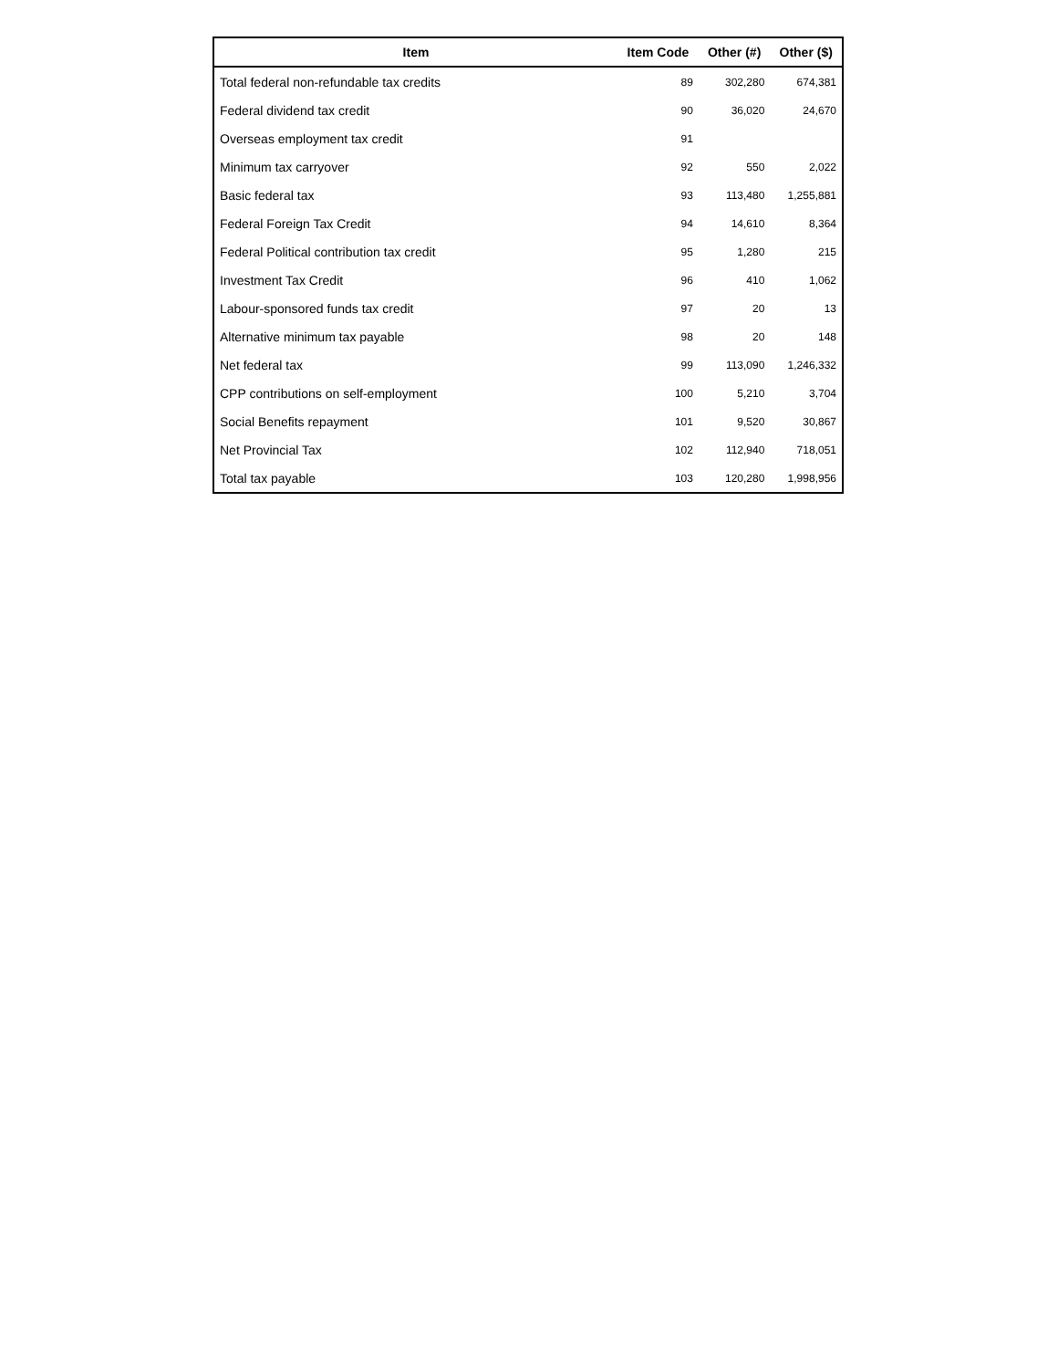| Item | Item Code | Other (#) | Other ($) |
| --- | --- | --- | --- |
| Total federal non-refundable tax credits | 89 | 302,280 | 674,381 |
| Federal dividend tax credit | 90 | 36,020 | 24,670 |
| Overseas employment tax credit | 91 | | |
| Minimum tax carryover | 92 | 550 | 2,022 |
| Basic federal tax | 93 | 113,480 | 1,255,881 |
| Federal Foreign Tax Credit | 94 | 14,610 | 8,364 |
| Federal Political contribution tax credit | 95 | 1,280 | 215 |
| Investment Tax Credit | 96 | 410 | 1,062 |
| Labour-sponsored funds tax credit | 97 | 20 | 13 |
| Alternative minimum tax payable | 98 | 20 | 148 |
| Net federal tax | 99 | 113,090 | 1,246,332 |
| CPP contributions on self-employment | 100 | 5,210 | 3,704 |
| Social Benefits repayment | 101 | 9,520 | 30,867 |
| Net Provincial Tax | 102 | 112,940 | 718,051 |
| Total tax payable | 103 | 120,280 | 1,998,956 |